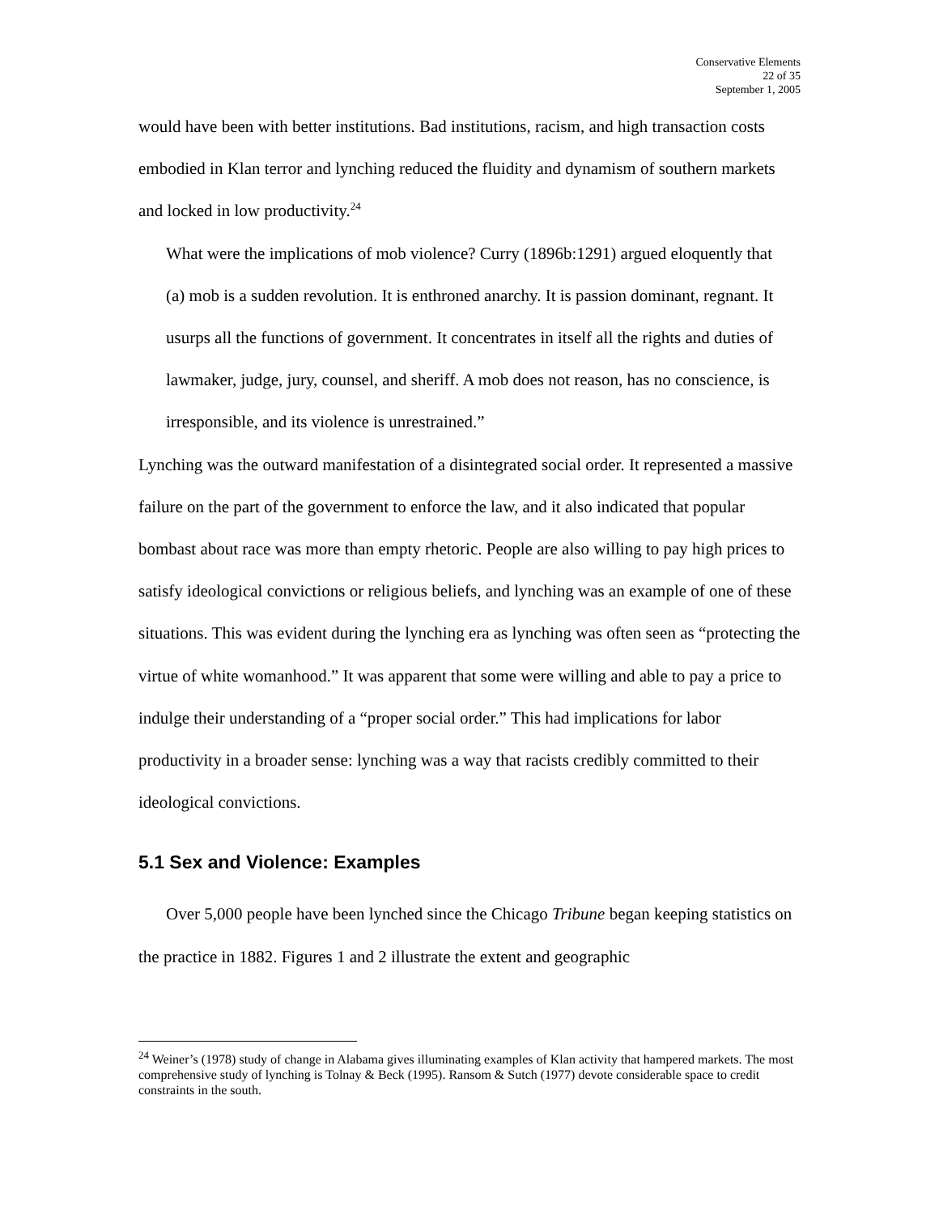Conservative Elements
22 of 35
September 1, 2005
would have been with better institutions. Bad institutions, racism, and high transaction costs embodied in Klan terror and lynching reduced the fluidity and dynamism of southern markets and locked in low productivity.<sup>24</sup>
What were the implications of mob violence? Curry (1896b:1291) argued eloquently that
(a) mob is a sudden revolution. It is enthroned anarchy. It is passion dominant, regnant. It usurps all the functions of government. It concentrates in itself all the rights and duties of lawmaker, judge, jury, counsel, and sheriff. A mob does not reason, has no conscience, is irresponsible, and its violence is unrestrained.”
Lynching was the outward manifestation of a disintegrated social order. It represented a massive failure on the part of the government to enforce the law, and it also indicated that popular bombast about race was more than empty rhetoric. People are also willing to pay high prices to satisfy ideological convictions or religious beliefs, and lynching was an example of one of these situations. This was evident during the lynching era as lynching was often seen as “protecting the virtue of white womanhood.” It was apparent that some were willing and able to pay a price to indulge their understanding of a “proper social order.” This had implications for labor productivity in a broader sense: lynching was a way that racists credibly committed to their ideological convictions.
5.1 Sex and Violence: Examples
Over 5,000 people have been lynched since the Chicago Tribune began keeping statistics on the practice in 1882. Figures 1 and 2 illustrate the extent and geographic
<sup>24</sup> Weiner’s (1978) study of change in Alabama gives illuminating examples of Klan activity that hampered markets. The most comprehensive study of lynching is Tolnay & Beck (1995). Ransom & Sutch (1977) devote considerable space to credit constraints in the south.